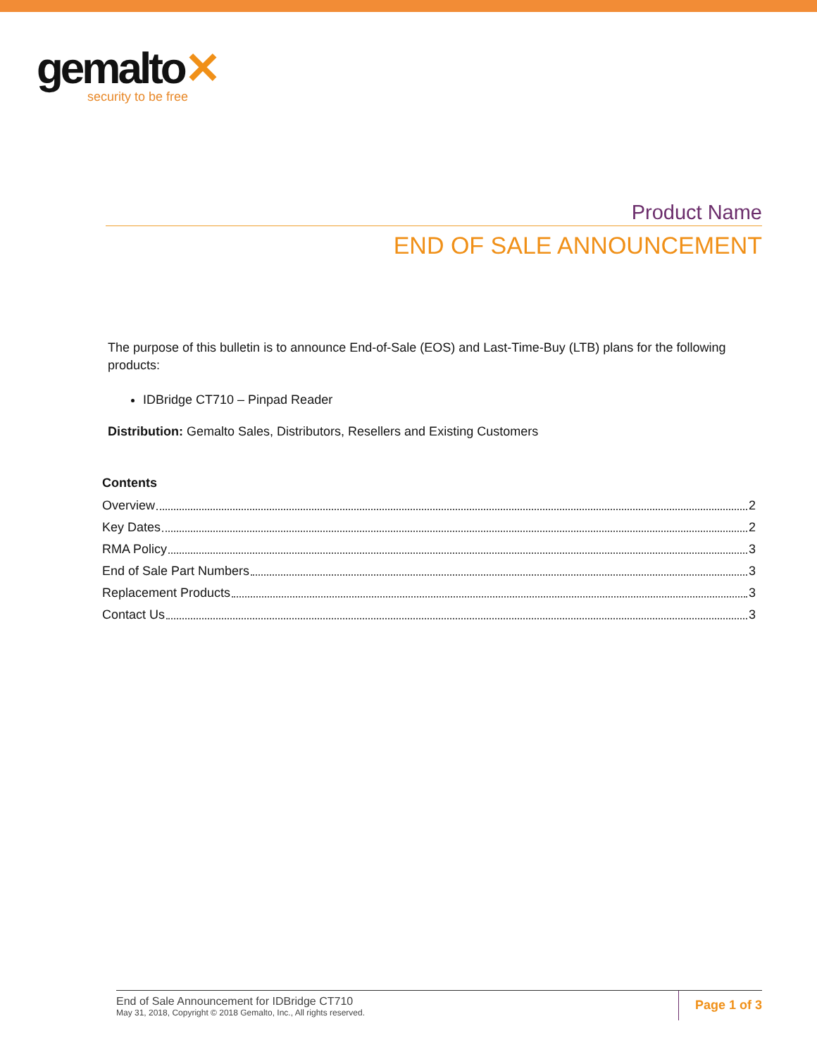gemalto✕
security to be free
Product Name
END OF SALE ANNOUNCEMENT
The purpose of this bulletin is to announce End-of-Sale (EOS) and Last-Time-Buy (LTB) plans for the following products:
IDBridge CT710 – Pinpad Reader
Distribution: Gemalto Sales, Distributors, Resellers and Existing Customers
Contents
Overview 2
Key Dates 2
RMA Policy 3
End of Sale Part Numbers 3
Replacement Products 3
Contact Us 3
End of Sale Announcement for IDBridge CT710
May 31, 2018, Copyright © 2018 Gemalto, Inc., All rights reserved.
Page 1 of 3